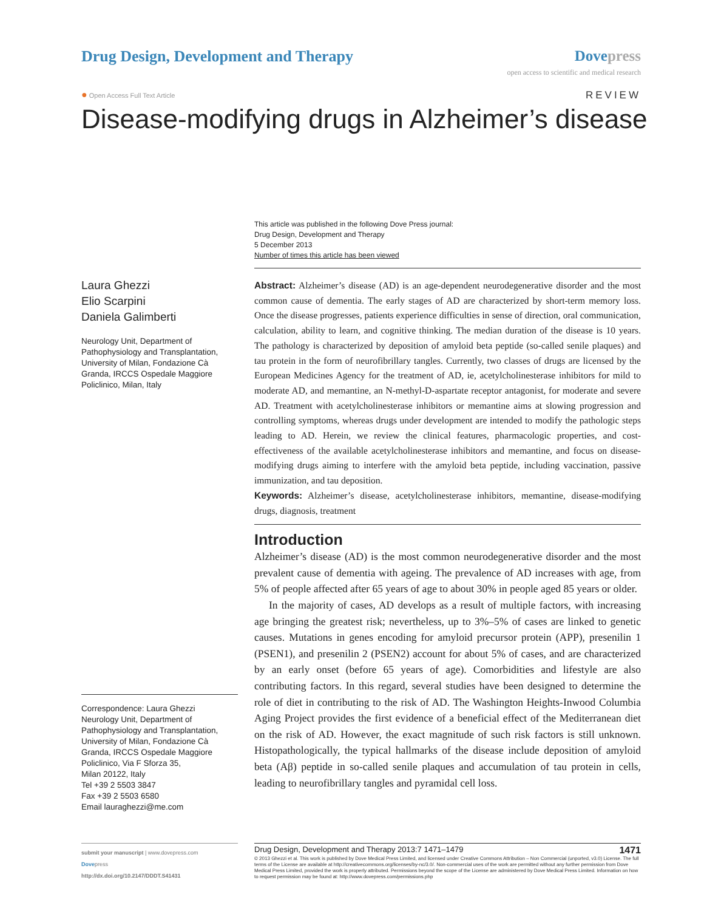Drug Design, Development and Therapy
Dove press
open access to scientific and medical research
● Open Access Full Text Article
REVIEW
Disease-modifying drugs in Alzheimer’s disease
This article was published in the following Dove Press journal:
Drug Design, Development and Therapy
5 December 2013
Number of times this article has been viewed
Laura Ghezzi
Elio Scarpini
Daniela Galimberti
Neurology Unit, Department of Pathophysiology and Transplantation, University of Milan, Fondazione Cà Granda, IRCCS Ospedale Maggiore Policlinico, Milan, Italy
Correspondence: Laura Ghezzi
Neurology Unit, Department of Pathophysiology and Transplantation, University of Milan, Fondazione Cà Granda, IRCCS Ospedale Maggiore Policlinico, Via F Sforza 35,
Milan 20122, Italy
Tel +39 2 5503 3847
Fax +39 2 5503 6580
Email lauraghezzi@me.com
Abstract: Alzheimer’s disease (AD) is an age-dependent neurodegenerative disorder and the most common cause of dementia. The early stages of AD are characterized by short-term memory loss. Once the disease progresses, patients experience difficulties in sense of direction, oral communication, calculation, ability to learn, and cognitive thinking. The median duration of the disease is 10 years. The pathology is characterized by deposition of amyloid beta peptide (so-called senile plaques) and tau protein in the form of neurofibrillary tangles. Currently, two classes of drugs are licensed by the European Medicines Agency for the treatment of AD, ie, acetylcholinesterase inhibitors for mild to moderate AD, and memantine, an N-methyl-D-aspartate receptor antagonist, for moderate and severe AD. Treatment with acetylcholinesterase inhibitors or memantine aims at slowing progression and controlling symptoms, whereas drugs under development are intended to modify the pathologic steps leading to AD. Herein, we review the clinical features, pharmacologic properties, and cost-effectiveness of the available acetylcholinesterase inhibitors and memantine, and focus on disease-modifying drugs aiming to interfere with the amyloid beta peptide, including vaccination, passive immunization, and tau deposition.
Keywords: Alzheimer’s disease, acetylcholinesterase inhibitors, memantine, disease-modifying drugs, diagnosis, treatment
Introduction
Alzheimer’s disease (AD) is the most common neurodegenerative disorder and the most prevalent cause of dementia with ageing. The prevalence of AD increases with age, from 5% of people affected after 65 years of age to about 30% in people aged 85 years or older.
In the majority of cases, AD develops as a result of multiple factors, with increasing age bringing the greatest risk; nevertheless, up to 3%–5% of cases are linked to genetic causes. Mutations in genes encoding for amyloid precursor protein (APP), presenilin 1 (PSEN1), and presenilin 2 (PSEN2) account for about 5% of cases, and are characterized by an early onset (before 65 years of age). Comorbidities and lifestyle are also contributing factors. In this regard, several studies have been designed to determine the role of diet in contributing to the risk of AD. The Washington Heights-Inwood Columbia Aging Project provides the first evidence of a beneficial effect of the Mediterranean diet on the risk of AD. However, the exact magnitude of such risk factors is still unknown. Histopathologically, the typical hallmarks of the disease include deposition of amyloid beta (Aβ) peptide in so-called senile plaques and accumulation of tau protein in cells, leading to neurofibrillary tangles and pyramidal cell loss.
submit your manuscript | www.dovepress.com
Dovepress
http://dx.doi.org/10.2147/DDDT.S41431
Drug Design, Development and Therapy 2013:7 1471–1479 1471
© 2013 Ghezzi et al. This work is published by Dove Medical Press Limited, and licensed under Creative Commons Attribution – Non Commercial (unported, v3.0) License. The full terms of the License are available at http://creativecommons.org/licenses/by-nc/3.0/. Non-commercial uses of the work are permitted without any further permission from Dove Medical Press Limited, provided the work is properly attributed. Permissions beyond the scope of the License are administered by Dove Medical Press Limited. Information on how to request permission may be found at: http://www.dovepress.com/permissions.php